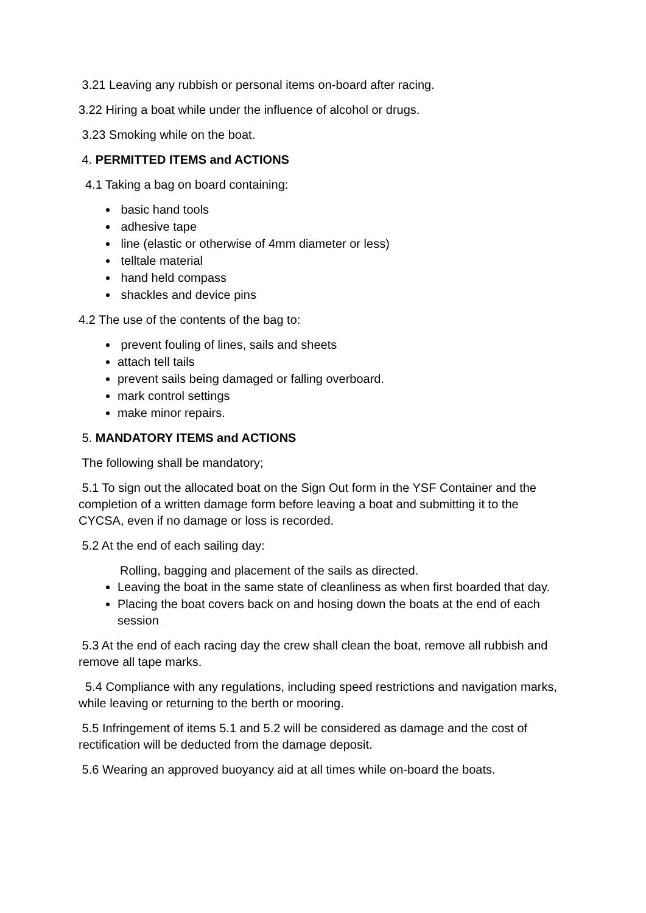3.21 Leaving any rubbish or personal items on-board after racing.
3.22 Hiring a boat while under the influence of alcohol or drugs.
3.23 Smoking while on the boat.
4. PERMITTED ITEMS and ACTIONS
4.1 Taking a bag on board containing:
basic hand tools
adhesive tape
line (elastic or otherwise of 4mm diameter or less)
telltale material
hand held compass
shackles and device pins
4.2 The use of the contents of the bag to:
prevent fouling of lines, sails and sheets
attach tell tails
prevent sails being damaged or falling overboard.
mark control settings
make minor repairs.
5. MANDATORY ITEMS and ACTIONS
The following shall be mandatory;
5.1 To sign out the allocated boat on the Sign Out form in the YSF Container and the completion of a written damage form before leaving a boat and submitting it to the CYCSA, even if no damage or loss is recorded.
5.2 At the end of each sailing day:
Rolling, bagging and placement of the sails as directed.
Leaving the boat in the same state of cleanliness as when first boarded that day.
Placing the boat covers back on and hosing down the boats at the end of each session
5.3 At the end of each racing day the crew shall clean the boat, remove all rubbish and remove all tape marks.
5.4 Compliance with any regulations, including speed restrictions and navigation marks, while leaving or returning to the berth or mooring.
5.5 Infringement of items 5.1 and 5.2 will be considered as damage and the cost of rectification will be deducted from the damage deposit.
5.6 Wearing an approved buoyancy aid at all times while on-board the boats.